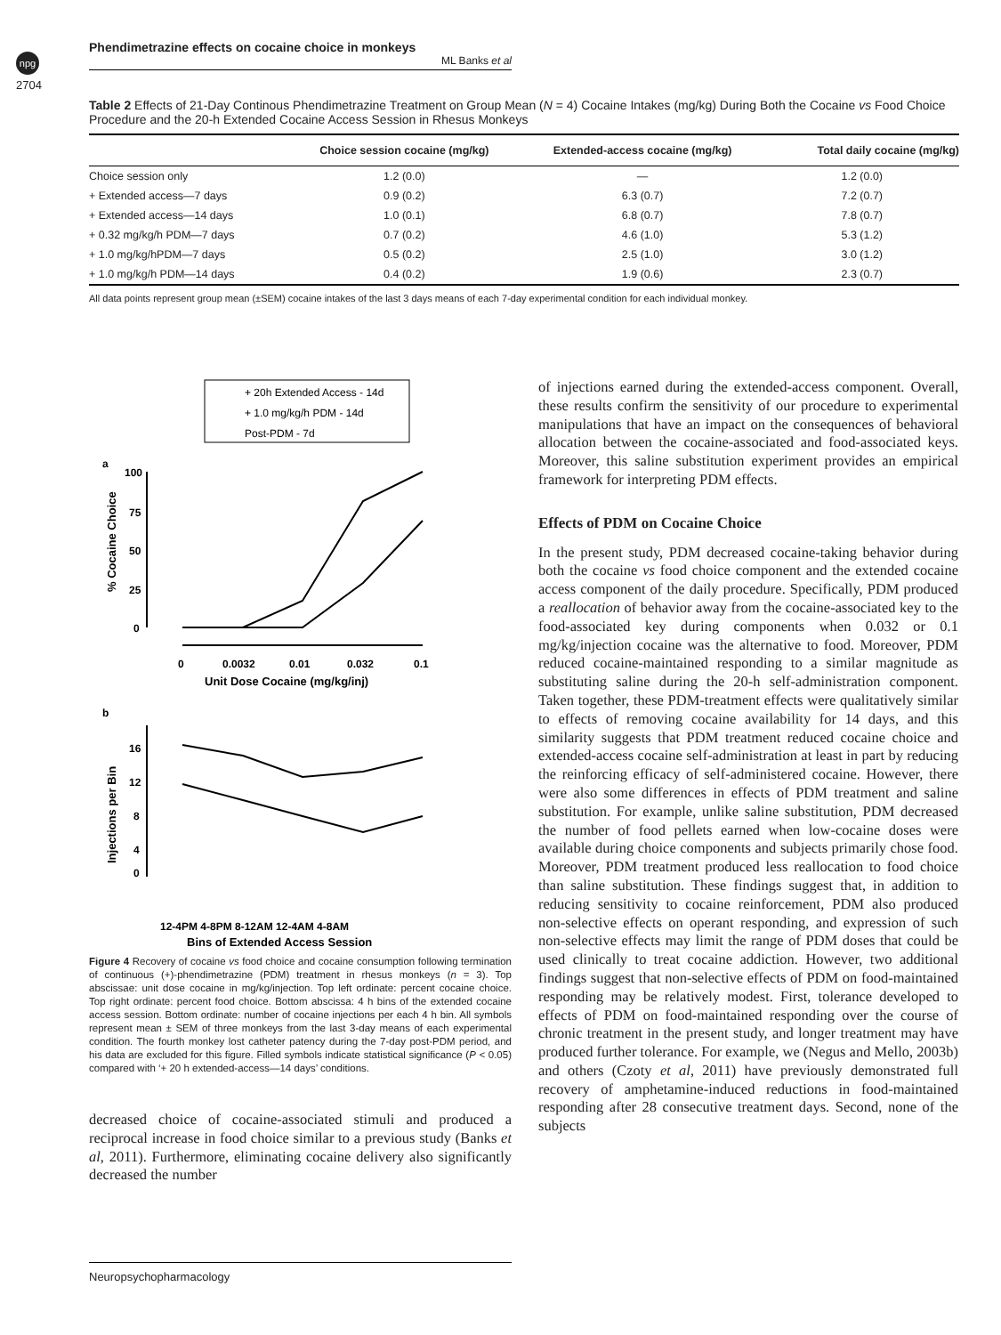npg
Phendimetrazine effects on cocaine choice in monkeys
ML Banks et al
2704
Table 2 Effects of 21-Day Continous Phendimetrazine Treatment on Group Mean (N = 4) Cocaine Intakes (mg/kg) During Both the Cocaine vs Food Choice Procedure and the 20-h Extended Cocaine Access Session in Rhesus Monkeys
| | Choice session cocaine (mg/kg) | Extended-access cocaine (mg/kg) | Total daily cocaine (mg/kg) |
| --- | --- | --- | --- |
| Choice session only | 1.2 (0.0) | — | 1.2 (0.0) |
| + Extended access—7 days | 0.9 (0.2) | 6.3 (0.7) | 7.2 (0.7) |
| + Extended access—14 days | 1.0 (0.1) | 6.8 (0.7) | 7.8 (0.7) |
| + 0.32 mg/kg/h PDM—7 days | 0.7 (0.2) | 4.6 (1.0) | 5.3 (1.2) |
| + 1.0 mg/kg/hPDM—7 days | 0.5 (0.2) | 2.5 (1.0) | 3.0 (1.2) |
| + 1.0 mg/kg/h PDM—14 days | 0.4 (0.2) | 1.9 (0.6) | 2.3 (0.7) |
All data points represent group mean (±SEM) cocaine intakes of the last 3 days means of each 7-day experimental condition for each individual monkey.
+ 20h Extended Access - 14d
+ 1.0 mg/kg/h PDM - 14d
Post-PDM - 7d
a
100
75
50
25
0
0
0.0032
0.01
0.032
0.1
Unit Dose Cocaine (mg/kg/inj)
% Cocaine Choice
b
16
12
8
4
0
12-4PM 4-8PM 8-12AM 12-4AM 4-8AM
Bins of Extended Access Session
Injections per Bin
Figure 4 Recovery of cocaine vs food choice and cocaine consumption following termination of continuous (+)-phendimetrazine (PDM) treatment in rhesus monkeys (n = 3). Top abscissae: unit dose cocaine in mg/kg/injection. Top left ordinate: percent cocaine choice. Top right ordinate: percent food choice. Bottom abscissa: 4 h bins of the extended cocaine access session. Bottom ordinate: number of cocaine injections per each 4 h bin. All symbols represent mean ± SEM of three monkeys from the last 3-day means of each experimental condition. The fourth monkey lost catheter patency during the 7-day post-PDM period, and his data are excluded for this figure. Filled symbols indicate statistical significance (P < 0.05) compared with ‘+ 20 h extended-access—14 days’ conditions.
decreased choice of cocaine-associated stimuli and produced a reciprocal increase in food choice similar to a previous study (Banks et al, 2011). Furthermore, eliminating cocaine delivery also significantly decreased the number
of injections earned during the extended-access component. Overall, these results confirm the sensitivity of our procedure to experimental manipulations that have an impact on the consequences of behavioral allocation between the cocaine-associated and food-associated keys. Moreover, this saline substitution experiment provides an empirical framework for interpreting PDM effects.
Effects of PDM on Cocaine Choice
In the present study, PDM decreased cocaine-taking behavior during both the cocaine vs food choice component and the extended cocaine access component of the daily procedure. Specifically, PDM produced a reallocation of behavior away from the cocaine-associated key to the food-associated key during components when 0.032 or 0.1 mg/kg/injection cocaine was the alternative to food. Moreover, PDM reduced cocaine-maintained responding to a similar magnitude as substituting saline during the 20-h self-administration component. Taken together, these PDM-treatment effects were qualitatively similar to effects of removing cocaine availability for 14 days, and this similarity suggests that PDM treatment reduced cocaine choice and extended-access cocaine self-administration at least in part by reducing the reinforcing efficacy of self-administered cocaine. However, there were also some differences in effects of PDM treatment and saline substitution. For example, unlike saline substitution, PDM decreased the number of food pellets earned when low-cocaine doses were available during choice components and subjects primarily chose food. Moreover, PDM treatment produced less reallocation to food choice than saline substitution. These findings suggest that, in addition to reducing sensitivity to cocaine reinforcement, PDM also produced non-selective effects on operant responding, and expression of such non-selective effects may limit the range of PDM doses that could be used clinically to treat cocaine addiction. However, two additional findings suggest that non-selective effects of PDM on food-maintained responding may be relatively modest. First, tolerance developed to effects of PDM on food-maintained responding over the course of chronic treatment in the present study, and longer treatment may have produced further tolerance. For example, we (Negus and Mello, 2003b) and others (Czoty et al, 2011) have previously demonstrated full recovery of amphetamine-induced reductions in food-maintained responding after 28 consecutive treatment days. Second, none of the subjects
Neuropsychopharmacology